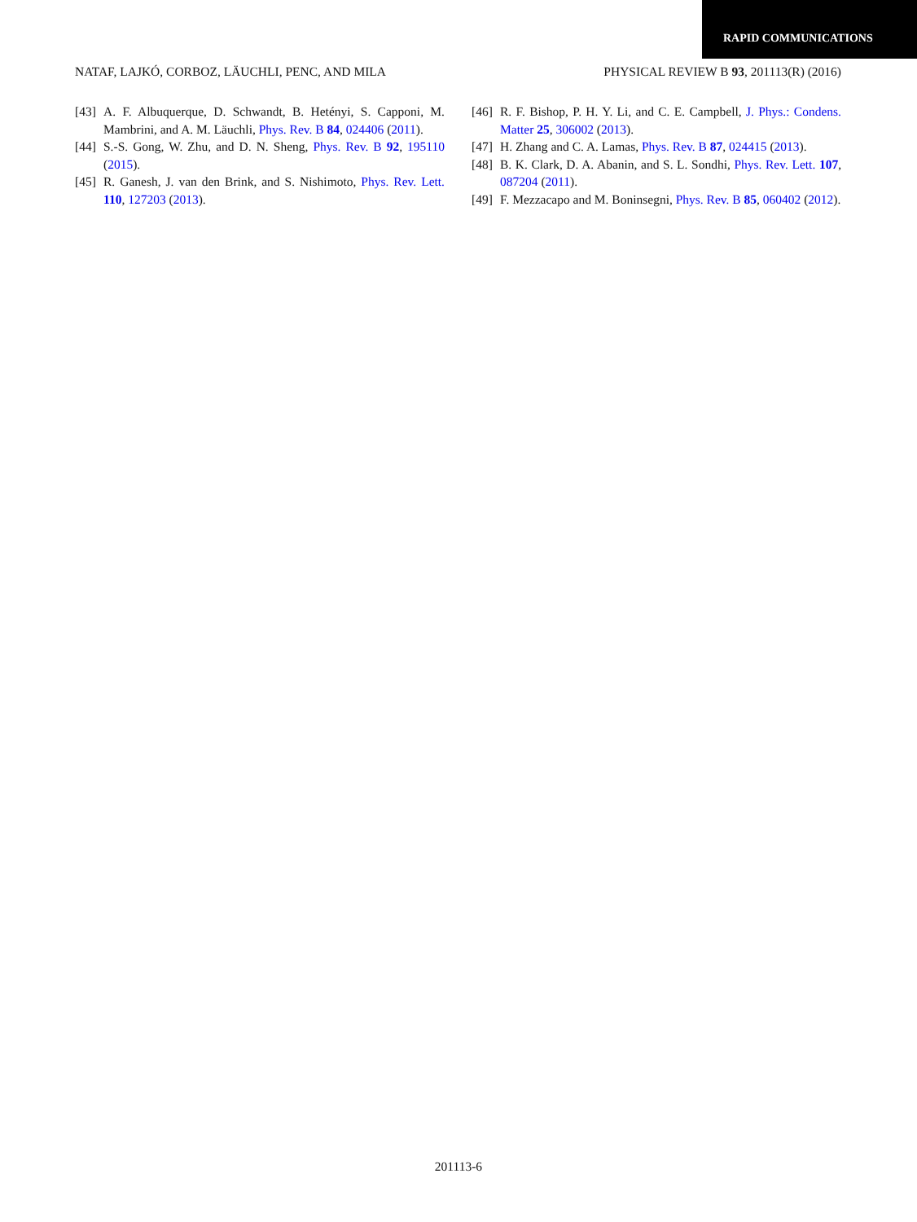RAPID COMMUNICATIONS
NATAF, LAJKÓ, CORBOZ, LÄUCHLI, PENC, AND MILA PHYSICAL REVIEW B 93, 201113(R) (2016)
[43] A. F. Albuquerque, D. Schwandt, B. Hetényi, S. Capponi, M. Mambrini, and A. M. Läuchli, Phys. Rev. B 84, 024406 (2011).
[44] S.-S. Gong, W. Zhu, and D. N. Sheng, Phys. Rev. B 92, 195110 (2015).
[45] R. Ganesh, J. van den Brink, and S. Nishimoto, Phys. Rev. Lett. 110, 127203 (2013).
[46] R. F. Bishop, P. H. Y. Li, and C. E. Campbell, J. Phys.: Condens. Matter 25, 306002 (2013).
[47] H. Zhang and C. A. Lamas, Phys. Rev. B 87, 024415 (2013).
[48] B. K. Clark, D. A. Abanin, and S. L. Sondhi, Phys. Rev. Lett. 107, 087204 (2011).
[49] F. Mezzacapo and M. Boninsegni, Phys. Rev. B 85, 060402 (2012).
201113-6